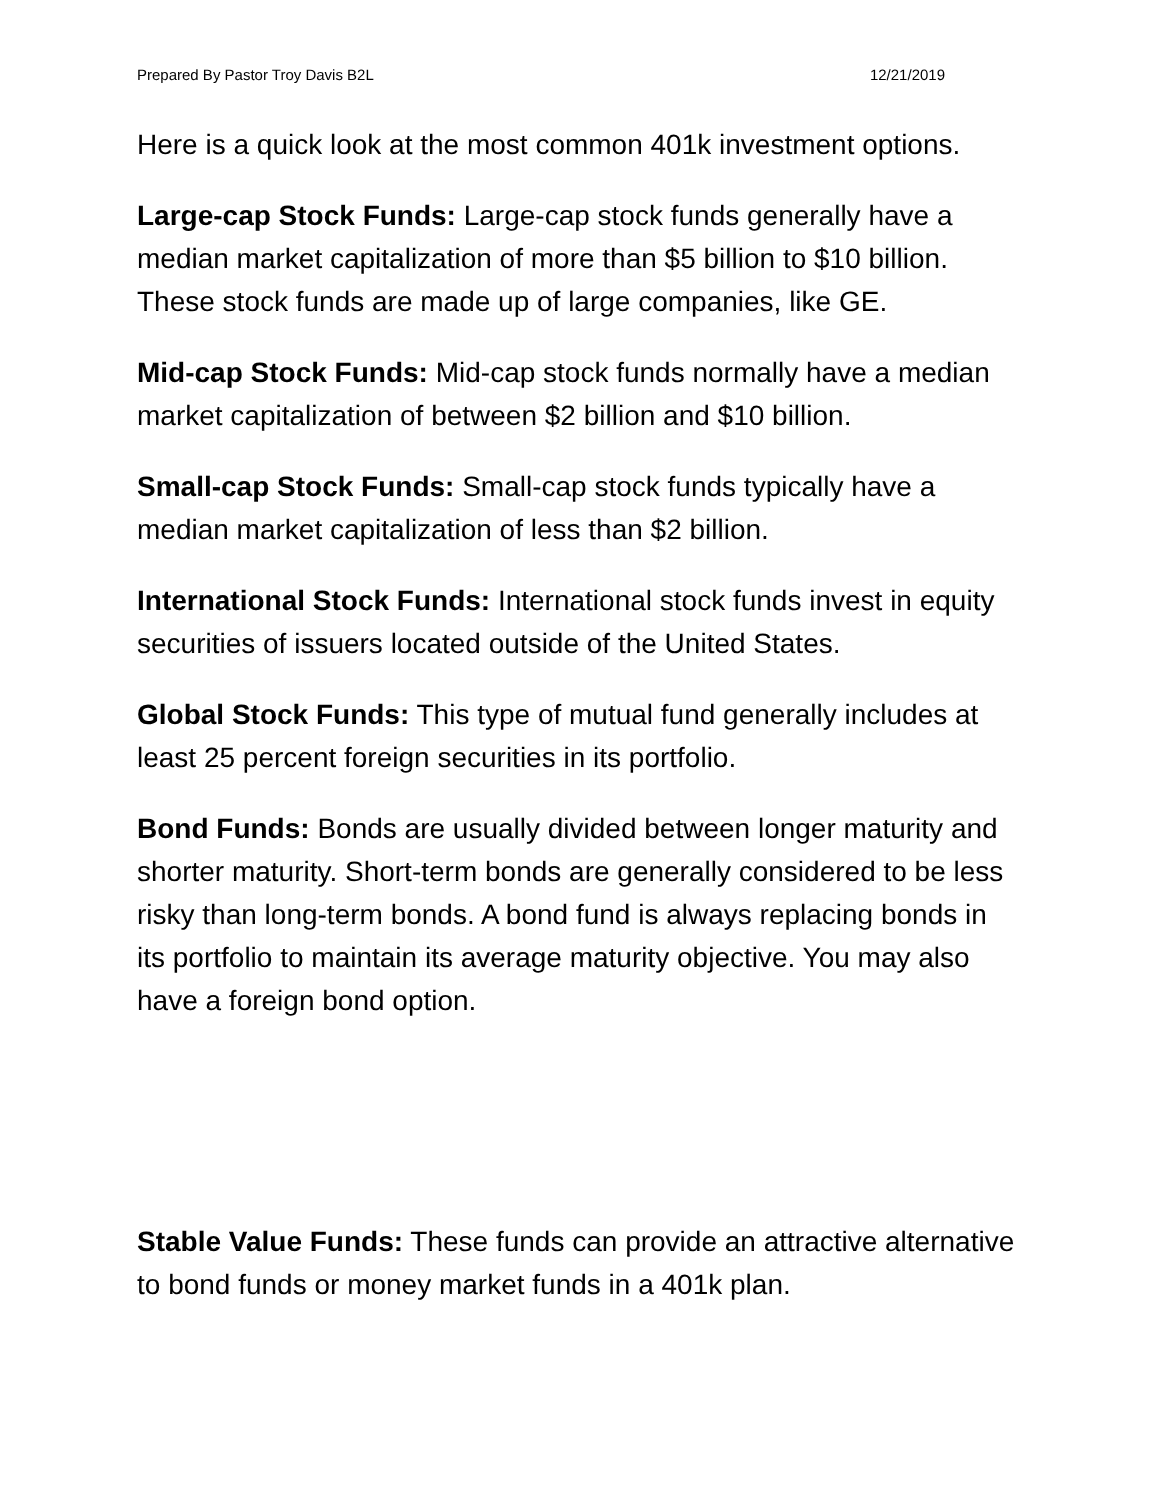Prepared By Pastor Troy Davis B2L 12/21/2019
Here is a quick look at the most common 401k investment options.
Large-cap Stock Funds: Large-cap stock funds generally have a median market capitalization of more than $5 billion to $10 billion. These stock funds are made up of large companies, like GE.
Mid-cap Stock Funds: Mid-cap stock funds normally have a median market capitalization of between $2 billion and $10 billion.
Small-cap Stock Funds: Small-cap stock funds typically have a median market capitalization of less than $2 billion.
International Stock Funds: International stock funds invest in equity securities of issuers located outside of the United States.
Global Stock Funds: This type of mutual fund generally includes at least 25 percent foreign securities in its portfolio.
Bond Funds: Bonds are usually divided between longer maturity and shorter maturity. Short-term bonds are generally considered to be less risky than long-term bonds. A bond fund is always replacing bonds in its portfolio to maintain its average maturity objective. You may also have a foreign bond option.
Stable Value Funds: These funds can provide an attractive alternative to bond funds or money market funds in a 401k plan.